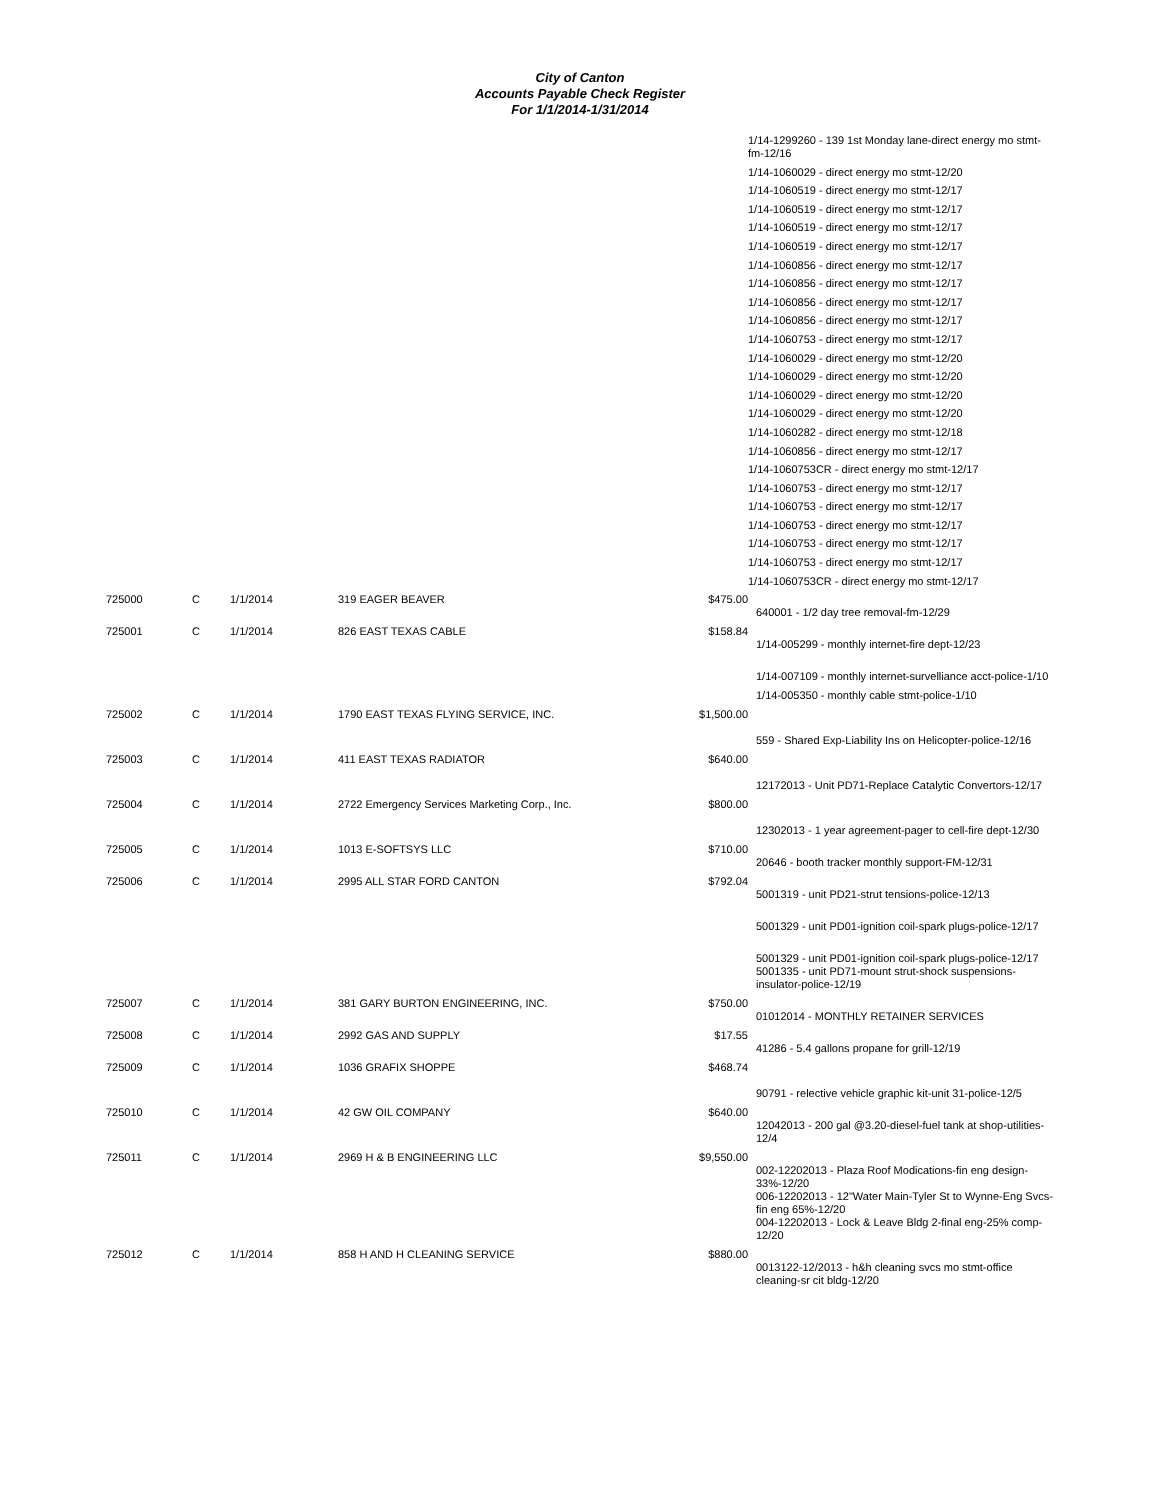City of Canton
Accounts Payable Check Register
For 1/1/2014-1/31/2014
1/14-1299260 - 139 1st Monday lane-direct energy mo stmt-fm-12/16
1/14-1060029 - direct energy mo stmt-12/20
1/14-1060519 - direct energy mo stmt-12/17
1/14-1060519 - direct energy mo stmt-12/17
1/14-1060519 - direct energy mo stmt-12/17
1/14-1060519 - direct energy mo stmt-12/17
1/14-1060856 - direct energy mo stmt-12/17
1/14-1060856 - direct energy mo stmt-12/17
1/14-1060856 - direct energy mo stmt-12/17
1/14-1060856 - direct energy mo stmt-12/17
1/14-1060753 - direct energy mo stmt-12/17
1/14-1060029 - direct energy mo stmt-12/20
1/14-1060029 - direct energy mo stmt-12/20
1/14-1060029 - direct energy mo stmt-12/20
1/14-1060029 - direct energy mo stmt-12/20
1/14-1060282 - direct energy mo stmt-12/18
1/14-1060856 - direct energy mo stmt-12/17
1/14-1060753CR - direct energy mo stmt-12/17
1/14-1060753 - direct energy mo stmt-12/17
1/14-1060753 - direct energy mo stmt-12/17
1/14-1060753 - direct energy mo stmt-12/17
1/14-1060753 - direct energy mo stmt-12/17
1/14-1060753 - direct energy mo stmt-12/17
1/14-1060753CR - direct energy mo stmt-12/17
| 725000 | C | 1/1/2014 | 319 EAGER BEAVER | $475.00 | 640001 - 1/2 day tree removal-fm-12/29 |
| 725001 | C | 1/1/2014 | 826 EAST TEXAS CABLE | $158.84 | 1/14-005299 - monthly internet-fire dept-12/23 1/14-007109 - monthly internet-survelliance acct-police-1/10 1/14-005350 - monthly cable stmt-police-1/10 |
| 725002 | C | 1/1/2014 | 1790 EAST TEXAS FLYING SERVICE, INC. | $1,500.00 | 559 - Shared Exp-Liability Ins on Helicopter-police-12/16 |
| 725003 | C | 1/1/2014 | 411 EAST TEXAS RADIATOR | $640.00 | 12172013 - Unit PD71-Replace Catalytic Convertors-12/17 |
| 725004 | C | 1/1/2014 | 2722 Emergency Services Marketing Corp., Inc. | $800.00 | 12302013 - 1 year agreement-pager to cell-fire dept-12/30 |
| 725005 | C | 1/1/2014 | 1013 E-SOFTSYS LLC | $710.00 | 20646 - booth tracker monthly support-FM-12/31 |
| 725006 | C | 1/1/2014 | 2995 ALL STAR FORD CANTON | $792.04 | 5001319 - unit PD21-strut tensions-police-12/13 5001329 - unit PD01-ignition coil-spark plugs-police-12/17 5001329 - unit PD01-ignition coil-spark plugs-police-12/17 5001335 - unit PD71-mount strut-shock suspensions-insulator-police-12/19 |
| 725007 | C | 1/1/2014 | 381 GARY BURTON ENGINEERING, INC. | $750.00 | 01012014 - MONTHLY RETAINER SERVICES |
| 725008 | C | 1/1/2014 | 2992 GAS AND SUPPLY | $17.55 | 41286 - 5.4 gallons propane for grill-12/19 |
| 725009 | C | 1/1/2014 | 1036 GRAFIX SHOPPE | $468.74 | 90791 - relective vehicle graphic kit-unit 31-police-12/5 |
| 725010 | C | 1/1/2014 | 42 GW OIL COMPANY | $640.00 | 12042013 - 200 gal @3.20-diesel-fuel tank at shop-utilities-12/4 |
| 725011 | C | 1/1/2014 | 2969 H & B ENGINEERING LLC | $9,550.00 | 002-12202013 - Plaza Roof Modications-fin eng design-33%-12/20 006-12202013 - 12"Water Main-Tyler St to Wynne-Eng Svcs-fin eng 65%-12/20 004-12202013 - Lock & Leave Bldg 2-final eng-25% comp-12/20 |
| 725012 | C | 1/1/2014 | 858 H AND H CLEANING SERVICE | $880.00 | 0013122-12/2013 - h&h cleaning svcs mo stmt-office cleaning-sr cit bldg-12/20 |